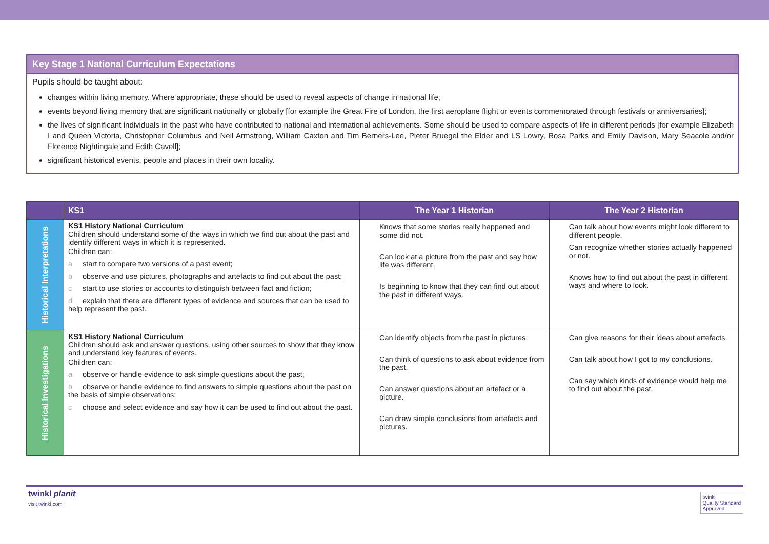Key Stage 1 National Curriculum Expectations
Pupils should be taught about:
changes within living memory. Where appropriate, these should be used to reveal aspects of change in national life;
events beyond living memory that are significant nationally or globally [for example the Great Fire of London, the first aeroplane flight or events commemorated through festivals or anniversaries];
the lives of significant individuals in the past who have contributed to national and international achievements. Some should be used to compare aspects of life in different periods [for example Elizabeth I and Queen Victoria, Christopher Columbus and Neil Armstrong, William Caxton and Tim Berners-Lee, Pieter Bruegel the Elder and LS Lowry, Rosa Parks and Emily Davison, Mary Seacole and/or Florence Nightingale and Edith Cavell];
significant historical events, people and places in their own locality.
| | KS1 | The Year 1 Historian | The Year 2 Historian |
| --- | --- | --- | --- |
| Historical Interpretations | KS1 History National Curriculum Children should understand some of the ways in which we find out about the past and identify different ways in which it is represented. Children can: a start to compare two versions of a past event; b observe and use pictures, photographs and artefacts to find out about the past; c start to use stories or accounts to distinguish between fact and fiction; d explain that there are different types of evidence and sources that can be used to help represent the past. | Knows that some stories really happened and some did not. Can look at a picture from the past and say how life was different. Is beginning to know that they can find out about the past in different ways. | Can talk about how events might look different to different people. Can recognize whether stories actually happened or not. Knows how to find out about the past in different ways and where to look. |
| Historical Investigations | KS1 History National Curriculum Children should ask and answer questions, using other sources to show that they know and understand key features of events. Children can: a observe or handle evidence to ask simple questions about the past; b observe or handle evidence to find answers to simple questions about the past on the basis of simple observations; c choose and select evidence and say how it can be used to find out about the past. | Can identify objects from the past in pictures. Can think of questions to ask about evidence from the past. Can answer questions about an artefact or a picture. Can draw simple conclusions from artefacts and pictures. | Can give reasons for their ideas about artefacts. Can talk about how I got to my conclusions. Can say which kinds of evidence would help me to find out about the past. |
twinkl planit
visit twinkl.com
twinkl
Quality Standard
Approved